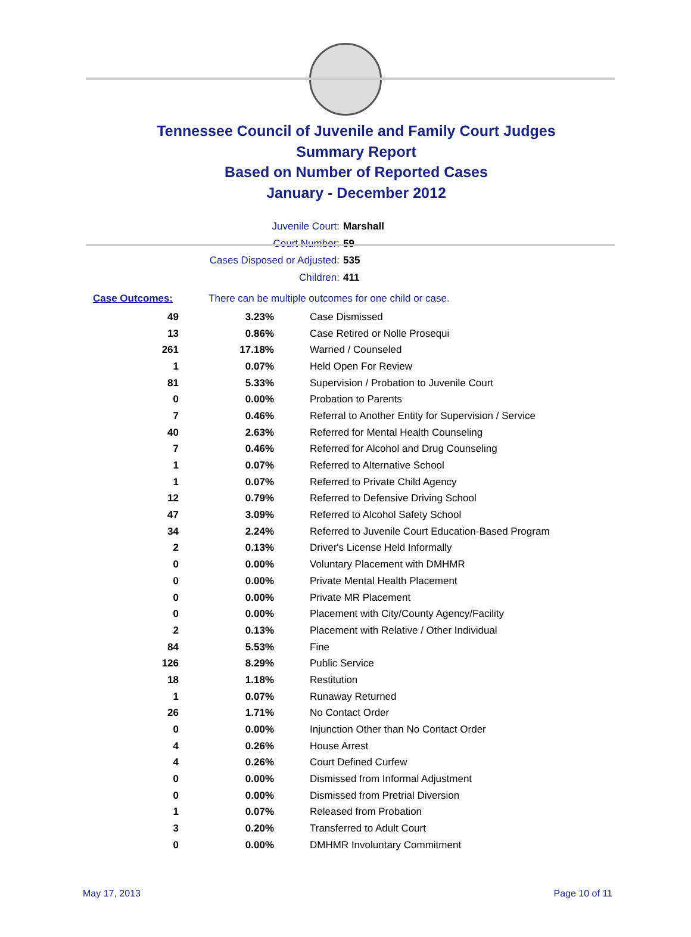Tennessee Council of Juvenile and Family Court Judges
Summary Report
Based on Number of Reported Cases
January - December 2012
Juvenile Court: Marshall
Court Number: 59
Cases Disposed or Adjusted: 535
Children: 411
| Case Outcomes: | There can be multiple outcomes for one child or case. |
| 49 | 3.23% | Case Dismissed |
| 13 | 0.86% | Case Retired or Nolle Prosequi |
| 261 | 17.18% | Warned / Counseled |
| 1 | 0.07% | Held Open For Review |
| 81 | 5.33% | Supervision / Probation to Juvenile Court |
| 0 | 0.00% | Probation to Parents |
| 7 | 0.46% | Referral to Another Entity for Supervision / Service |
| 40 | 2.63% | Referred for Mental Health Counseling |
| 7 | 0.46% | Referred for Alcohol and Drug Counseling |
| 1 | 0.07% | Referred to Alternative School |
| 1 | 0.07% | Referred to Private Child Agency |
| 12 | 0.79% | Referred to Defensive Driving School |
| 47 | 3.09% | Referred to Alcohol Safety School |
| 34 | 2.24% | Referred to Juvenile Court Education-Based Program |
| 2 | 0.13% | Driver's License Held Informally |
| 0 | 0.00% | Voluntary Placement with DMHMR |
| 0 | 0.00% | Private Mental Health Placement |
| 0 | 0.00% | Private MR Placement |
| 0 | 0.00% | Placement with City/County Agency/Facility |
| 2 | 0.13% | Placement with Relative / Other Individual |
| 84 | 5.53% | Fine |
| 126 | 8.29% | Public Service |
| 18 | 1.18% | Restitution |
| 1 | 0.07% | Runaway Returned |
| 26 | 1.71% | No Contact Order |
| 0 | 0.00% | Injunction Other than No Contact Order |
| 4 | 0.26% | House Arrest |
| 4 | 0.26% | Court Defined Curfew |
| 0 | 0.00% | Dismissed from Informal Adjustment |
| 0 | 0.00% | Dismissed from Pretrial Diversion |
| 1 | 0.07% | Released from Probation |
| 3 | 0.20% | Transferred to Adult Court |
| 0 | 0.00% | DMHMR Involuntary Commitment |
May 17, 2013 Page 10 of 11